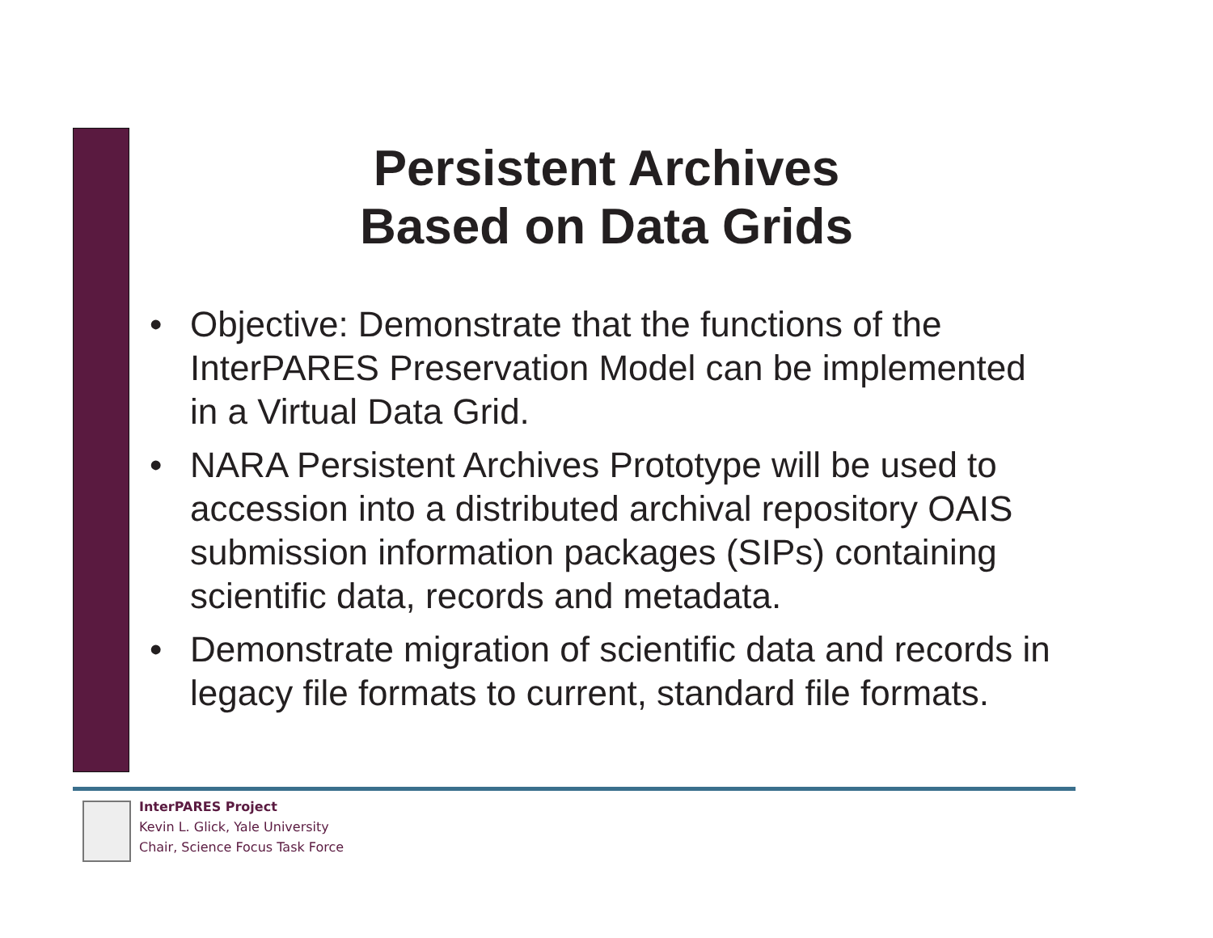Persistent Archives
Based on Data Grids
• Objective: Demonstrate that the functions of the InterPARES Preservation Model can be implemented in a Virtual Data Grid.
• NARA Persistent Archives Prototype will be used to accession into a distributed archival repository OAIS submission information packages (SIPs) containing scientific data, records and metadata.
• Demonstrate migration of scientific data and records in legacy file formats to current, standard file formats.
InterPARES Project
Kevin L. Glick, Yale University
Chair, Science Focus Task Force